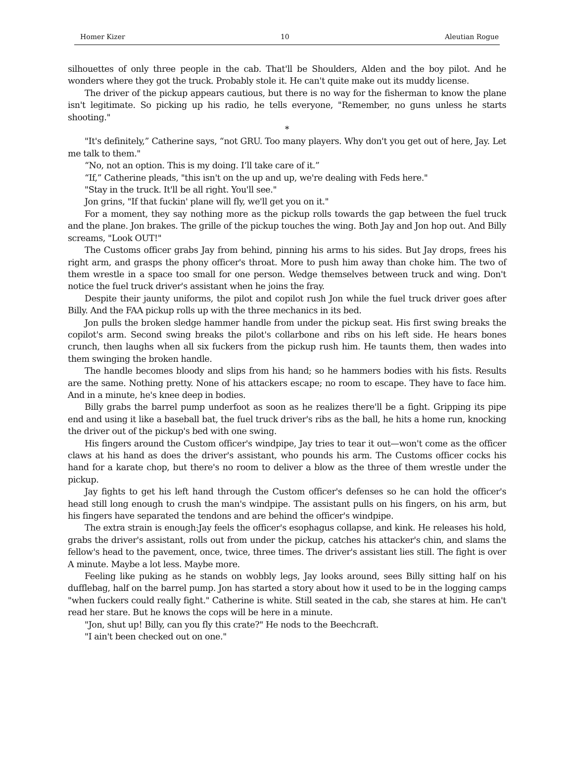Homer Kizer 10 Aleutian Rogue
silhouettes of only three people in the cab. That'll be Shoulders, Alden and the boy pilot. And he wonders where they got the truck. Probably stole it. He can't quite make out its muddy license.
The driver of the pickup appears cautious, but there is no way for the fisherman to know the plane isn't legitimate. So picking up his radio, he tells everyone, "Remember, no guns unless he starts shooting."
*
"It's definitely,” Catherine says, “not GRU. Too many players. Why don't you get out of here, Jay. Let me talk to them."
“No, not an option. This is my doing. I’ll take care of it.”
“If,” Catherine pleads, "this isn't on the up and up, we're dealing with Feds here."
"Stay in the truck. It'll be all right. You'll see."
Jon grins, "If that fuckin' plane will fly, we'll get you on it."
For a moment, they say nothing more as the pickup rolls towards the gap between the fuel truck and the plane. Jon brakes. The grille of the pickup touches the wing. Both Jay and Jon hop out. And Billy screams, "Look OUT!"
The Customs officer grabs Jay from behind, pinning his arms to his sides. But Jay drops, frees his right arm, and grasps the phony officer's throat. More to push him away than choke him. The two of them wrestle in a space too small for one person. Wedge themselves between truck and wing. Don't notice the fuel truck driver's assistant when he joins the fray.
Despite their jaunty uniforms, the pilot and copilot rush Jon while the fuel truck driver goes after Billy. And the FAA pickup rolls up with the three mechanics in its bed.
Jon pulls the broken sledge hammer handle from under the pickup seat. His first swing breaks the copilot's arm. Second swing breaks the pilot's collarbone and ribs on his left side. He hears bones crunch, then laughs when all six fuckers from the pickup rush him. He taunts them, then wades into them swinging the broken handle.
The handle becomes bloody and slips from his hand; so he hammers bodies with his fists. Results are the same. Nothing pretty. None of his attackers escape; no room to escape. They have to face him. And in a minute, he's knee deep in bodies.
Billy grabs the barrel pump underfoot as soon as he realizes there'll be a fight. Gripping its pipe end and using it like a baseball bat, the fuel truck driver's ribs as the ball, he hits a home run, knocking the driver out of the pickup's bed with one swing.
His fingers around the Custom officer's windpipe, Jay tries to tear it out—won't come as the officer claws at his hand as does the driver's assistant, who pounds his arm. The Customs officer cocks his hand for a karate chop, but there's no room to deliver a blow as the three of them wrestle under the pickup.
Jay fights to get his left hand through the Custom officer's defenses so he can hold the officer's head still long enough to crush the man's windpipe. The assistant pulls on his fingers, on his arm, but his fingers have separated the tendons and are behind the officer's windpipe.
The extra strain is enough:Jay feels the officer's esophagus collapse, and kink. He releases his hold, grabs the driver's assistant, rolls out from under the pickup, catches his attacker's chin, and slams the fellow's head to the pavement, once, twice, three times. The driver's assistant lies still. The fight is over A minute. Maybe a lot less. Maybe more.
Feeling like puking as he stands on wobbly legs, Jay looks around, sees Billy sitting half on his dufflebag, half on the barrel pump. Jon has started a story about how it used to be in the logging camps "when fuckers could really fight." Catherine is white. Still seated in the cab, she stares at him. He can't read her stare. But he knows the cops will be here in a minute.
"Jon, shut up! Billy, can you fly this crate?" He nods to the Beechcraft.
"I ain't been checked out on one."